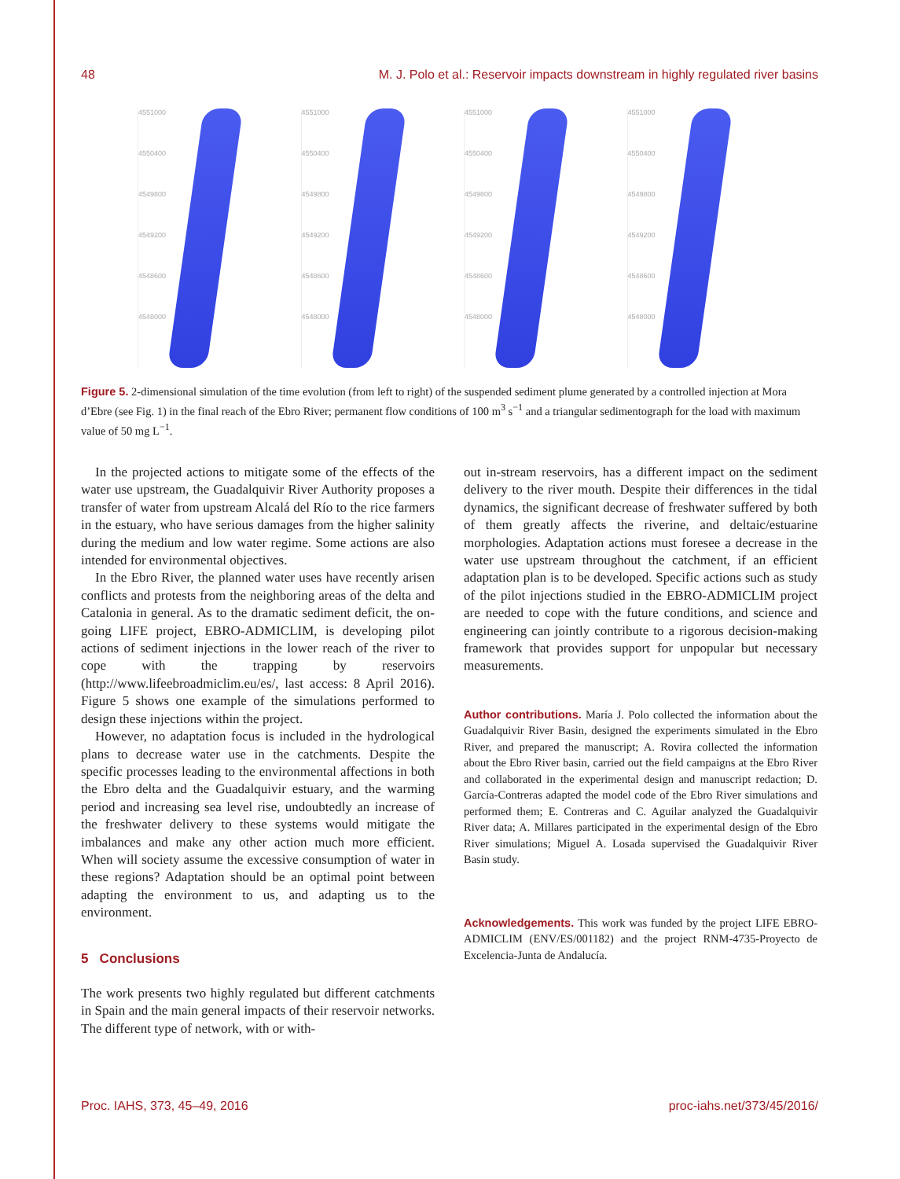48 M. J. Polo et al.: Reservoir impacts downstream in highly regulated river basins
4551000
4550400
4549800
4549200
4548600
4548000
4551000
4550400
4549800
4549200
4548600
4548000
4551000
4550400
4549800
4549200
4548600
4548000
4551000
4550400
4549800
4549200
4548600
4548000
Figure 5. 2-dimensional simulation of the time evolution (from left to right) of the suspended sediment plume generated by a controlled injection at Mora d’Ebre (see Fig. 1) in the final reach of the Ebro River; permanent flow conditions of 100 m<sup>3</sup> s<sup>−1</sup> and a triangular sedimentograph for the load with maximum value of 50 mg L<sup>−1</sup>.
In the projected actions to mitigate some of the effects of the water use upstream, the Guadalquivir River Authority proposes a transfer of water from upstream Alcalá del Río to the rice farmers in the estuary, who have serious damages from the higher salinity during the medium and low water regime. Some actions are also intended for environmental objectives.
In the Ebro River, the planned water uses have recently arisen conflicts and protests from the neighboring areas of the delta and Catalonia in general. As to the dramatic sediment deficit, the on-going LIFE project, EBRO-ADMICLIM, is developing pilot actions of sediment injections in the lower reach of the river to cope with the trapping by reservoirs (http://www.lifeebroadmiclim.eu/es/, last access: 8 April 2016). Figure 5 shows one example of the simulations performed to design these injections within the project.
However, no adaptation focus is included in the hydrological plans to decrease water use in the catchments. Despite the specific processes leading to the environmental affections in both the Ebro delta and the Guadalquivir estuary, and the warming period and increasing sea level rise, undoubtedly an increase of the freshwater delivery to these systems would mitigate the imbalances and make any other action much more efficient. When will society assume the excessive consumption of water in these regions? Adaptation should be an optimal point between adapting the environment to us, and adapting us to the environment.
5 Conclusions
The work presents two highly regulated but different catchments in Spain and the main general impacts of their reservoir networks. The different type of network, with or with-
out in-stream reservoirs, has a different impact on the sediment delivery to the river mouth. Despite their differences in the tidal dynamics, the significant decrease of freshwater suffered by both of them greatly affects the riverine, and deltaic/estuarine morphologies. Adaptation actions must foresee a decrease in the water use upstream throughout the catchment, if an efficient adaptation plan is to be developed. Specific actions such as study of the pilot injections studied in the EBRO-ADMICLIM project are needed to cope with the future conditions, and science and engineering can jointly contribute to a rigorous decision-making framework that provides support for unpopular but necessary measurements.
Author contributions. María J. Polo collected the information about the Guadalquivir River Basin, designed the experiments simulated in the Ebro River, and prepared the manuscript; A. Rovira collected the information about the Ebro River basin, carried out the field campaigns at the Ebro River and collaborated in the experimental design and manuscript redaction; D. García-Contreras adapted the model code of the Ebro River simulations and performed them; E. Contreras and C. Aguilar analyzed the Guadalquivir River data; A. Millares participated in the experimental design of the Ebro River simulations; Miguel A. Losada supervised the Guadalquivir River Basin study.
Acknowledgements. This work was funded by the project LIFE EBRO-ADMICLIM (ENV/ES/001182) and the project RNM-4735-Proyecto de Excelencia-Junta de Andalucía.
Proc. IAHS, 373, 45–49, 2016 proc-iahs.net/373/45/2016/